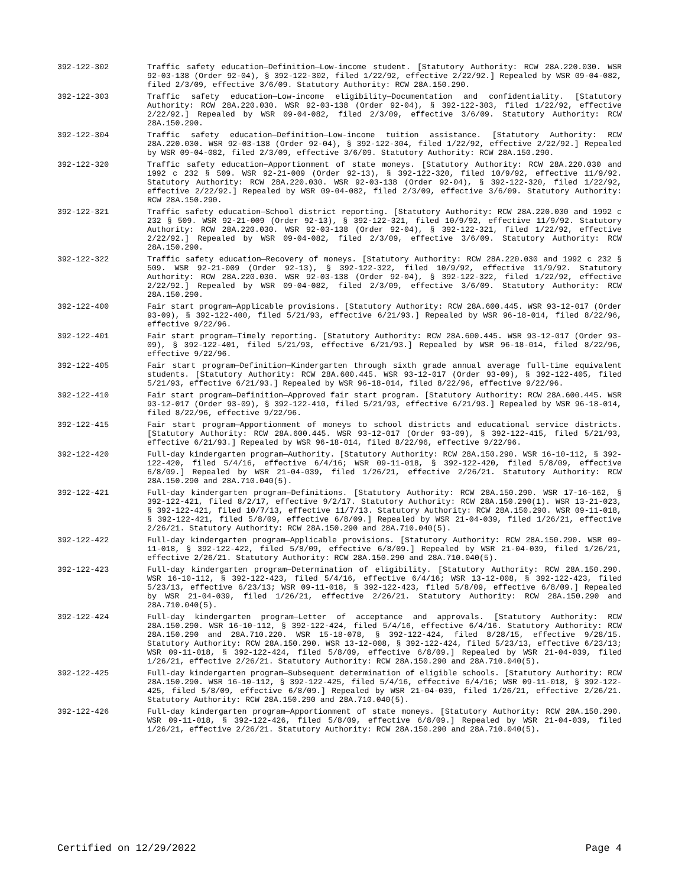392-122-302 Traffic safety education—Definition—Low-income student. [Statutory Authority: RCW 28A.220.030. WSR 92-03-138 (Order 92-04), § 392-122-302, filed 1/22/92, effective 2/22/92.] Repealed by WSR 09-04-082, filed 2/3/09, effective 3/6/09. Statutory Authority: RCW 28A.150.290.
392-122-303 Traffic safety education—Low-income eligibility—Documentation and confidentiality. [Statutory Authority: RCW 28A.220.030. WSR 92-03-138 (Order 92-04), § 392-122-303, filed 1/22/92, effective 2/22/92.] Repealed by WSR 09-04-082, filed 2/3/09, effective 3/6/09. Statutory Authority: RCW 28A.150.290.
392-122-304 Traffic safety education—Definition—Low-income tuition assistance. [Statutory Authority: RCW 28A.220.030. WSR 92-03-138 (Order 92-04), § 392-122-304, filed 1/22/92, effective 2/22/92.] Repealed by WSR 09-04-082, filed 2/3/09, effective 3/6/09. Statutory Authority: RCW 28A.150.290.
392-122-320 Traffic safety education—Apportionment of state moneys. [Statutory Authority: RCW 28A.220.030 and 1992 c 232 § 509. WSR 92-21-009 (Order 92-13), § 392-122-320, filed 10/9/92, effective 11/9/92. Statutory Authority: RCW 28A.220.030. WSR 92-03-138 (Order 92-04), § 392-122-320, filed 1/22/92, effective 2/22/92.] Repealed by WSR 09-04-082, filed 2/3/09, effective 3/6/09. Statutory Authority: RCW 28A.150.290.
392-122-321 Traffic safety education—School district reporting. [Statutory Authority: RCW 28A.220.030 and 1992 c 232 § 509. WSR 92-21-009 (Order 92-13), § 392-122-321, filed 10/9/92, effective 11/9/92. Statutory Authority: RCW 28A.220.030. WSR 92-03-138 (Order 92-04), § 392-122-321, filed 1/22/92, effective 2/22/92.] Repealed by WSR 09-04-082, filed 2/3/09, effective 3/6/09. Statutory Authority: RCW 28A.150.290.
392-122-322 Traffic safety education—Recovery of moneys. [Statutory Authority: RCW 28A.220.030 and 1992 c 232 § 509. WSR 92-21-009 (Order 92-13), § 392-122-322, filed 10/9/92, effective 11/9/92. Statutory Authority: RCW 28A.220.030. WSR 92-03-138 (Order 92-04), § 392-122-322, filed 1/22/92, effective 2/22/92.] Repealed by WSR 09-04-082, filed 2/3/09, effective 3/6/09. Statutory Authority: RCW 28A.150.290.
392-122-400 Fair start program—Applicable provisions. [Statutory Authority: RCW 28A.600.445. WSR 93-12-017 (Order 93-09), § 392-122-400, filed 5/21/93, effective 6/21/93.] Repealed by WSR 96-18-014, filed 8/22/96, effective 9/22/96.
392-122-401 Fair start program—Timely reporting. [Statutory Authority: RCW 28A.600.445. WSR 93-12-017 (Order 93-09), § 392-122-401, filed 5/21/93, effective 6/21/93.] Repealed by WSR 96-18-014, filed 8/22/96, effective 9/22/96.
392-122-405 Fair start program—Definition—Kindergarten through sixth grade annual average full-time equivalent students. [Statutory Authority: RCW 28A.600.445. WSR 93-12-017 (Order 93-09), § 392-122-405, filed 5/21/93, effective 6/21/93.] Repealed by WSR 96-18-014, filed 8/22/96, effective 9/22/96.
392-122-410 Fair start program—Definition—Approved fair start program. [Statutory Authority: RCW 28A.600.445. WSR 93-12-017 (Order 93-09), § 392-122-410, filed 5/21/93, effective 6/21/93.] Repealed by WSR 96-18-014, filed 8/22/96, effective 9/22/96.
392-122-415 Fair start program—Apportionment of moneys to school districts and educational service districts. [Statutory Authority: RCW 28A.600.445. WSR 93-12-017 (Order 93-09), § 392-122-415, filed 5/21/93, effective 6/21/93.] Repealed by WSR 96-18-014, filed 8/22/96, effective 9/22/96.
392-122-420 Full-day kindergarten program—Authority. [Statutory Authority: RCW 28A.150.290. WSR 16-10-112, § 392-122-420, filed 5/4/16, effective 6/4/16; WSR 09-11-018, § 392-122-420, filed 5/8/09, effective 6/8/09.] Repealed by WSR 21-04-039, filed 1/26/21, effective 2/26/21. Statutory Authority: RCW 28A.150.290 and 28A.710.040(5).
392-122-421 Full-day kindergarten program—Definitions. [Statutory Authority: RCW 28A.150.290. WSR 17-16-162, § 392-122-421, filed 8/2/17, effective 9/2/17. Statutory Authority: RCW 28A.150.290(1). WSR 13-21-023, § 392-122-421, filed 10/7/13, effective 11/7/13. Statutory Authority: RCW 28A.150.290. WSR 09-11-018, § 392-122-421, filed 5/8/09, effective 6/8/09.] Repealed by WSR 21-04-039, filed 1/26/21, effective 2/26/21. Statutory Authority: RCW 28A.150.290 and 28A.710.040(5).
392-122-422 Full-day kindergarten program—Applicable provisions. [Statutory Authority: RCW 28A.150.290. WSR 09-11-018, § 392-122-422, filed 5/8/09, effective 6/8/09.] Repealed by WSR 21-04-039, filed 1/26/21, effective 2/26/21. Statutory Authority: RCW 28A.150.290 and 28A.710.040(5).
392-122-423 Full-day kindergarten program—Determination of eligibility. [Statutory Authority: RCW 28A.150.290. WSR 16-10-112, § 392-122-423, filed 5/4/16, effective 6/4/16; WSR 13-12-008, § 392-122-423, filed 5/23/13, effective 6/23/13; WSR 09-11-018, § 392-122-423, filed 5/8/09, effective 6/8/09.] Repealed by WSR 21-04-039, filed 1/26/21, effective 2/26/21. Statutory Authority: RCW 28A.150.290 and 28A.710.040(5).
392-122-424 Full-day kindergarten program—Letter of acceptance and approvals. [Statutory Authority: RCW 28A.150.290. WSR 16-10-112, § 392-122-424, filed 5/4/16, effective 6/4/16. Statutory Authority: RCW 28A.150.290 and 28A.710.220. WSR 15-18-078, § 392-122-424, filed 8/28/15, effective 9/28/15. Statutory Authority: RCW 28A.150.290. WSR 13-12-008, § 392-122-424, filed 5/23/13, effective 6/23/13; WSR 09-11-018, § 392-122-424, filed 5/8/09, effective 6/8/09.] Repealed by WSR 21-04-039, filed 1/26/21, effective 2/26/21. Statutory Authority: RCW 28A.150.290 and 28A.710.040(5).
392-122-425 Full-day kindergarten program—Subsequent determination of eligible schools. [Statutory Authority: RCW 28A.150.290. WSR 16-10-112, § 392-122-425, filed 5/4/16, effective 6/4/16; WSR 09-11-018, § 392-122-425, filed 5/8/09, effective 6/8/09.] Repealed by WSR 21-04-039, filed 1/26/21, effective 2/26/21. Statutory Authority: RCW 28A.150.290 and 28A.710.040(5).
392-122-426 Full-day kindergarten program—Apportionment of state moneys. [Statutory Authority: RCW 28A.150.290. WSR 09-11-018, § 392-122-426, filed 5/8/09, effective 6/8/09.] Repealed by WSR 21-04-039, filed 1/26/21, effective 2/26/21. Statutory Authority: RCW 28A.150.290 and 28A.710.040(5).
Certified on 12/29/2022 Page 4